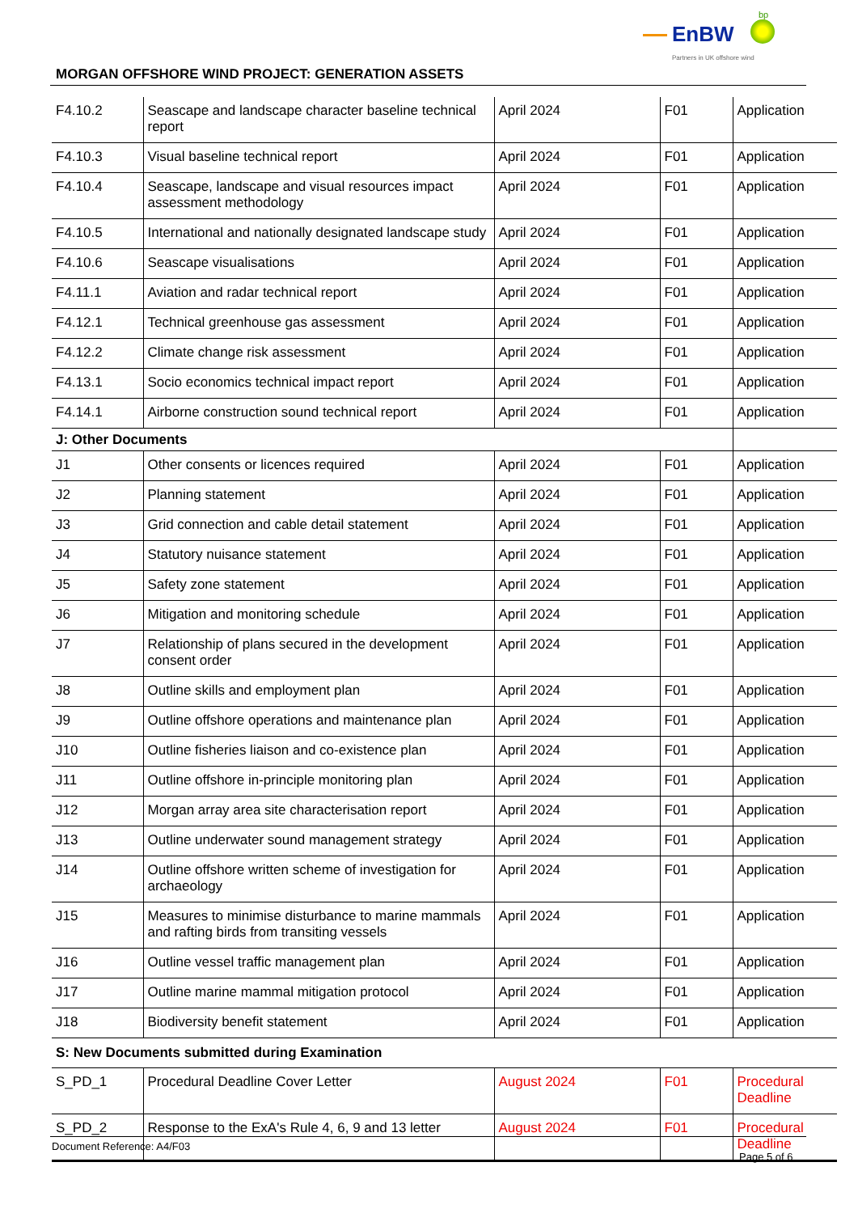EnBW
bp
Partners in UK offshore wind
MORGAN OFFSHORE WIND PROJECT: GENERATION ASSETS
| F4.10.2 | Seascape and landscape character baseline technical report | April 2024 | F01 | Application |
| F4.10.3 | Visual baseline technical report | April 2024 | F01 | Application |
| F4.10.4 | Seascape, landscape and visual resources impact assessment methodology | April 2024 | F01 | Application |
| F4.10.5 | International and nationally designated landscape study | April 2024 | F01 | Application |
| F4.10.6 | Seascape visualisations | April 2024 | F01 | Application |
| F4.11.1 | Aviation and radar technical report | April 2024 | F01 | Application |
| F4.12.1 | Technical greenhouse gas assessment | April 2024 | F01 | Application |
| F4.12.2 | Climate change risk assessment | April 2024 | F01 | Application |
| F4.13.1 | Socio economics technical impact report | April 2024 | F01 | Application |
| F4.14.1 | Airborne construction sound technical report | April 2024 | F01 | Application |
| J: Other Documents | | | | |
| J1 | Other consents or licences required | April 2024 | F01 | Application |
| J2 | Planning statement | April 2024 | F01 | Application |
| J3 | Grid connection and cable detail statement | April 2024 | F01 | Application |
| J4 | Statutory nuisance statement | April 2024 | F01 | Application |
| J5 | Safety zone statement | April 2024 | F01 | Application |
| J6 | Mitigation and monitoring schedule | April 2024 | F01 | Application |
| J7 | Relationship of plans secured in the development consent order | April 2024 | F01 | Application |
| J8 | Outline skills and employment plan | April 2024 | F01 | Application |
| J9 | Outline offshore operations and maintenance plan | April 2024 | F01 | Application |
| J10 | Outline fisheries liaison and co-existence plan | April 2024 | F01 | Application |
| J11 | Outline offshore in-principle monitoring plan | April 2024 | F01 | Application |
| J12 | Morgan array area site characterisation report | April 2024 | F01 | Application |
| J13 | Outline underwater sound management strategy | April 2024 | F01 | Application |
| J14 | Outline offshore written scheme of investigation for archaeology | April 2024 | F01 | Application |
| J15 | Measures to minimise disturbance to marine mammals and rafting birds from transiting vessels | April 2024 | F01 | Application |
| J16 | Outline vessel traffic management plan | April 2024 | F01 | Application |
| J17 | Outline marine mammal mitigation protocol | April 2024 | F01 | Application |
| J18 | Biodiversity benefit statement | April 2024 | F01 | Application |
| S: New Documents submitted during Examination | | | | |
| S_PD_1 | Procedural Deadline Cover Letter | August 2024 | F01 | Procedural Deadline |
| S_PD_2 | Response to the ExA's Rule 4, 6, 9 and 13 letter | August 2024 | F01 | Procedural Deadline |
Document Reference: A4/F03
Page 5 of 6